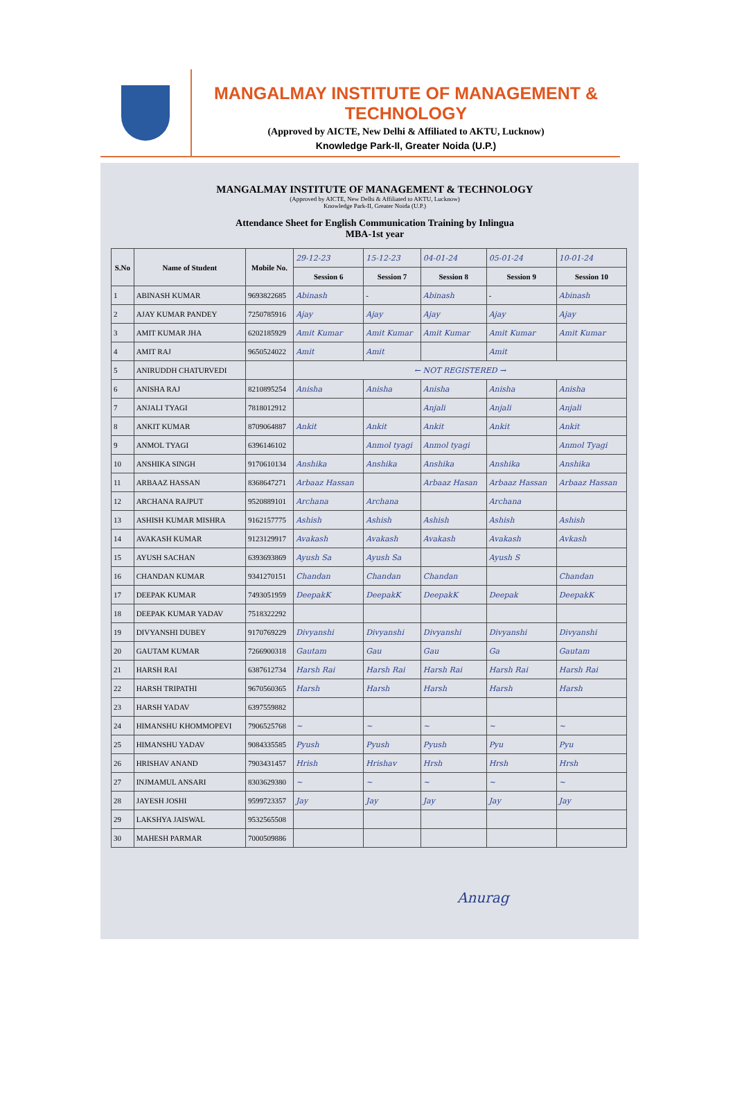MANGALMAY INSTITUTE OF MANAGEMENT & TECHNOLOGY
(Approved by AICTE, New Delhi & Affiliated to AKTU, Lucknow)
Knowledge Park-II, Greater Noida (U.P.)
MANGALMAY INSTITUTE OF MANAGEMENT & TECHNOLOGY
(Approved by AICTE, New Delhi & Affiliated to AKTU, Lucknow)
Knowledge Park-II, Greater Noida (U.P.)
Attendance Sheet for English Communication Training by Inlingua
MBA-1st year
| S.No | Name of Student | Mobile No. | 29-12-23 | 15-12-23 | 04-01-24 | 05-01-24 | 10-01-24 |
| | | | Session 6 | Session 7 | Session 8 | Session 9 | Session 10 |
| 1 | ABINASH KUMAR | 9693822685 | Abinash | - | Abinash | - | Abinash |
| 2 | AJAY KUMAR PANDEY | 7250785916 | Ajay | Ajay | Ajay | Ajay | Ajay |
| 3 | AMIT KUMAR JHA | 6202185929 | Amit Kumar | Amit Kumar | Amit Kumar | Amit Kumar | Amit Kumar |
| 4 | AMIT RAJ | 9650524022 | Amit | Amit | | Amit | |
| 5 | ANIRUDDH CHATURVEDI | | ← NOT REGISTERED → | | | | |
| 6 | ANISHA RAJ | 8210895254 | Anisha | Anisha | Anisha | Anisha | Anisha |
| 7 | ANJALI TYAGI | 7818012912 | | | Anjali | Anjali | Anjali |
| 8 | ANKIT KUMAR | 8709064887 | Ankit | Ankit | Ankit | Ankit | Ankit |
| 9 | ANMOL TYAGI | 6396146102 | | Anmol tyagi | Anmol tyagi | | Anmol Tyagi |
| 10 | ANSHIKA SINGH | 9170610134 | Anshika | Anshika | Anshika | Anshika | Anshika |
| 11 | ARBAAZ HASSAN | 8368647271 | Arbaaz Hassan | | Arbaaz Hasan | Arbaaz Hassan | Arbaaz Hassan |
| 12 | ARCHANA RAJPUT | 9520889101 | Archana | Archana | | Archana | |
| 13 | ASHISH KUMAR MISHRA | 9162157775 | Ashish | Ashish | Ashish | Ashish | Ashish |
| 14 | AVAKASH KUMAR | 9123129917 | Avakash | Avakash | Avakash | Avakash | Avkash |
| 15 | AYUSH SACHAN | 6393693869 | Ayush Sa | Ayush Sa | | Ayush S | |
| 16 | CHANDAN KUMAR | 9341270151 | Chandan | Chandan | Chandan | | Chandan |
| 17 | DEEPAK KUMAR | 7493051959 | DeepakK | DeepakK | DeepakK | Deepak | DeepakK |
| 18 | DEEPAK KUMAR YADAV | 7518322292 | | | | | |
| 19 | DIVYANSHI DUBEY | 9170769229 | Divyanshi | Divyanshi | Divyanshi | Divyanshi | Divyanshi |
| 20 | GAUTAM KUMAR | 7266900318 | Gautam | Gau | Gau | Ga | Gautam |
| 21 | HARSH RAI | 6387612734 | Harsh Rai | Harsh Rai | Harsh Rai | Harsh Rai | Harsh Rai |
| 22 | HARSH TRIPATHI | 9670560365 | Harsh | Harsh | Harsh | Harsh | Harsh |
| 23 | HARSH YADAV | 6397559882 | | | | | |
| 24 | HIMANSHU KHOMMOPEVI | 7906525768 | ~ | ~ | ~ | ~ | ~ |
| 25 | HIMANSHU YADAV | 9084335585 | Pyush | Pyush | Pyush | Pyu | Pyu |
| 26 | HRISHAV ANAND | 7903431457 | Hrish | Hrishav | Hrsh | Hrsh | Hrsh |
| 27 | INJMAMUL ANSARI | 8303629380 | ~ | ~ | ~ | ~ | ~ |
| 28 | JAYESH JOSHI | 9599723357 | Jay | Jay | Jay | Jay | Jay |
| 29 | LAKSHYA JAISWAL | 9532565508 | | | | | |
| 30 | MAHESH PARMAR | 7000509886 | | | | | |
Anurag